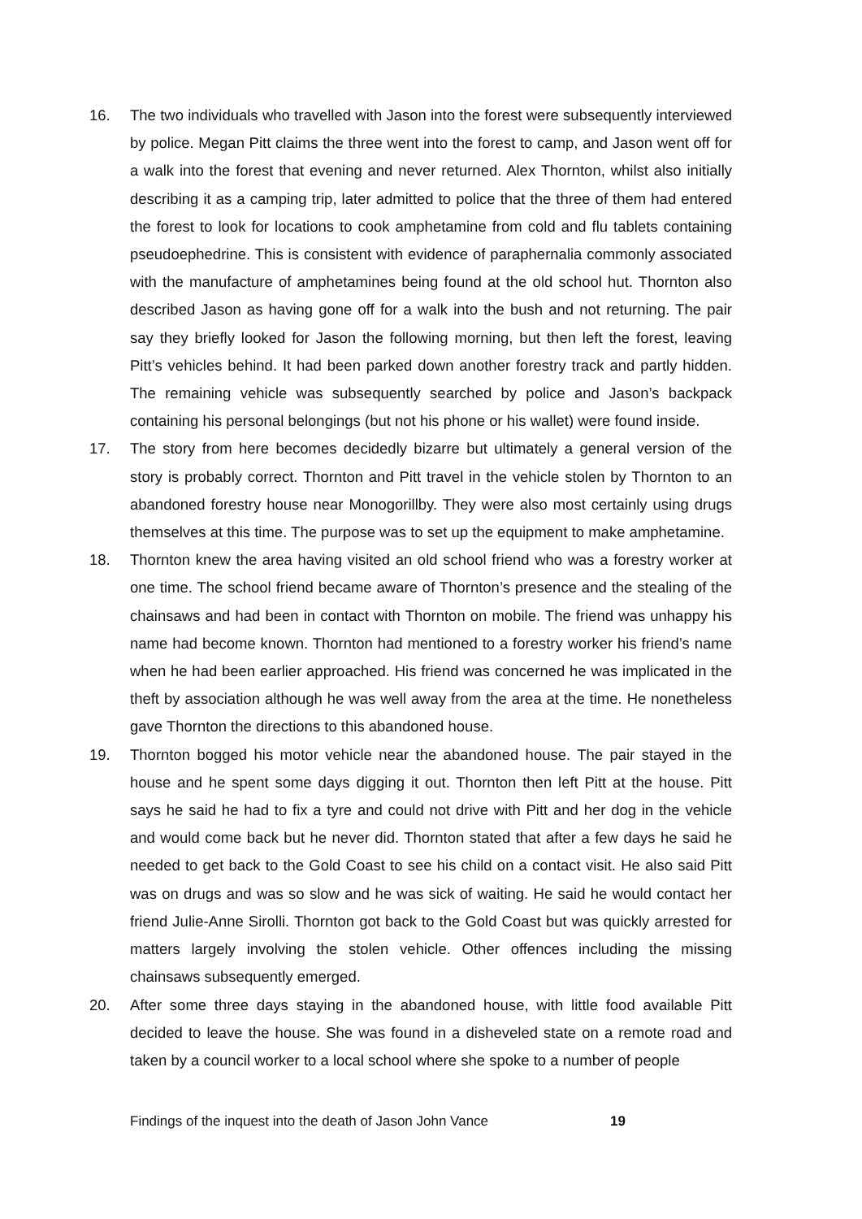16. The two individuals who travelled with Jason into the forest were subsequently interviewed by police. Megan Pitt claims the three went into the forest to camp, and Jason went off for a walk into the forest that evening and never returned. Alex Thornton, whilst also initially describing it as a camping trip, later admitted to police that the three of them had entered the forest to look for locations to cook amphetamine from cold and flu tablets containing pseudoephedrine. This is consistent with evidence of paraphernalia commonly associated with the manufacture of amphetamines being found at the old school hut. Thornton also described Jason as having gone off for a walk into the bush and not returning. The pair say they briefly looked for Jason the following morning, but then left the forest, leaving Pitt’s vehicles behind. It had been parked down another forestry track and partly hidden. The remaining vehicle was subsequently searched by police and Jason’s backpack containing his personal belongings (but not his phone or his wallet) were found inside.
17. The story from here becomes decidedly bizarre but ultimately a general version of the story is probably correct. Thornton and Pitt travel in the vehicle stolen by Thornton to an abandoned forestry house near Monogorillby. They were also most certainly using drugs themselves at this time. The purpose was to set up the equipment to make amphetamine.
18. Thornton knew the area having visited an old school friend who was a forestry worker at one time. The school friend became aware of Thornton’s presence and the stealing of the chainsaws and had been in contact with Thornton on mobile. The friend was unhappy his name had become known. Thornton had mentioned to a forestry worker his friend’s name when he had been earlier approached. His friend was concerned he was implicated in the theft by association although he was well away from the area at the time. He nonetheless gave Thornton the directions to this abandoned house.
19. Thornton bogged his motor vehicle near the abandoned house. The pair stayed in the house and he spent some days digging it out. Thornton then left Pitt at the house. Pitt says he said he had to fix a tyre and could not drive with Pitt and her dog in the vehicle and would come back but he never did. Thornton stated that after a few days he said he needed to get back to the Gold Coast to see his child on a contact visit. He also said Pitt was on drugs and was so slow and he was sick of waiting. He said he would contact her friend Julie-Anne Sirolli. Thornton got back to the Gold Coast but was quickly arrested for matters largely involving the stolen vehicle. Other offences including the missing chainsaws subsequently emerged.
20. After some three days staying in the abandoned house, with little food available Pitt decided to leave the house. She was found in a disheveled state on a remote road and taken by a council worker to a local school where she spoke to a number of people
Findings of the inquest into the death of Jason John Vance 19